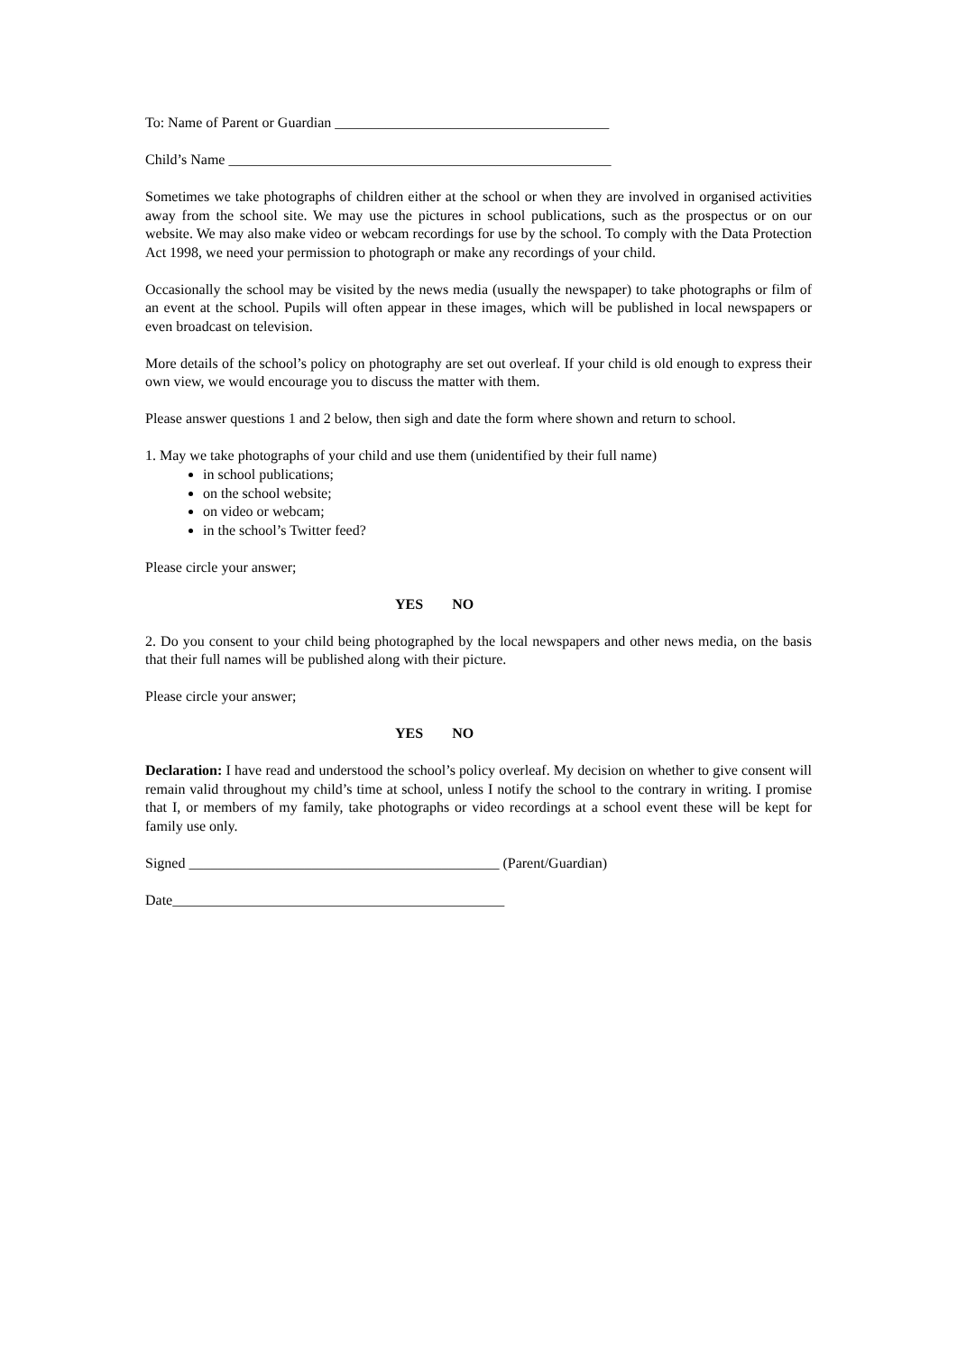To: Name of Parent or Guardian ______________________________________
Child’s Name _____________________________________________________
Sometimes we take photographs of children either at the school or when they are involved in organised activities away from the school site. We may use the pictures in school publications, such as the prospectus or on our website. We may also make video or webcam recordings for use by the school. To comply with the Data Protection Act 1998, we need your permission to photograph or make any recordings of your child.
Occasionally the school may be visited by the news media (usually the newspaper) to take photographs or film of an event at the school. Pupils will often appear in these images, which will be published in local newspapers or even broadcast on television.
More details of the school’s policy on photography are set out overleaf. If your child is old enough to express their own view, we would encourage you to discuss the matter with them.
Please answer questions 1 and 2 below, then sigh and date the form where shown and return to school.
1. May we take photographs of your child and use them (unidentified by their full name)
in school publications;
on the school website;
on video or webcam;
in the school’s Twitter feed?
Please circle your answer;
YES NO
2. Do you consent to your child being photographed by the local newspapers and other news media, on the basis that their full names will be published along with their picture.
Please circle your answer;
YES NO
Declaration: I have read and understood the school’s policy overleaf. My decision on whether to give consent will remain valid throughout my child’s time at school, unless I notify the school to the contrary in writing. I promise that I, or members of my family, take photographs or video recordings at a school event these will be kept for family use only.
Signed ___________________________________________ (Parent/Guardian)
Date______________________________________________